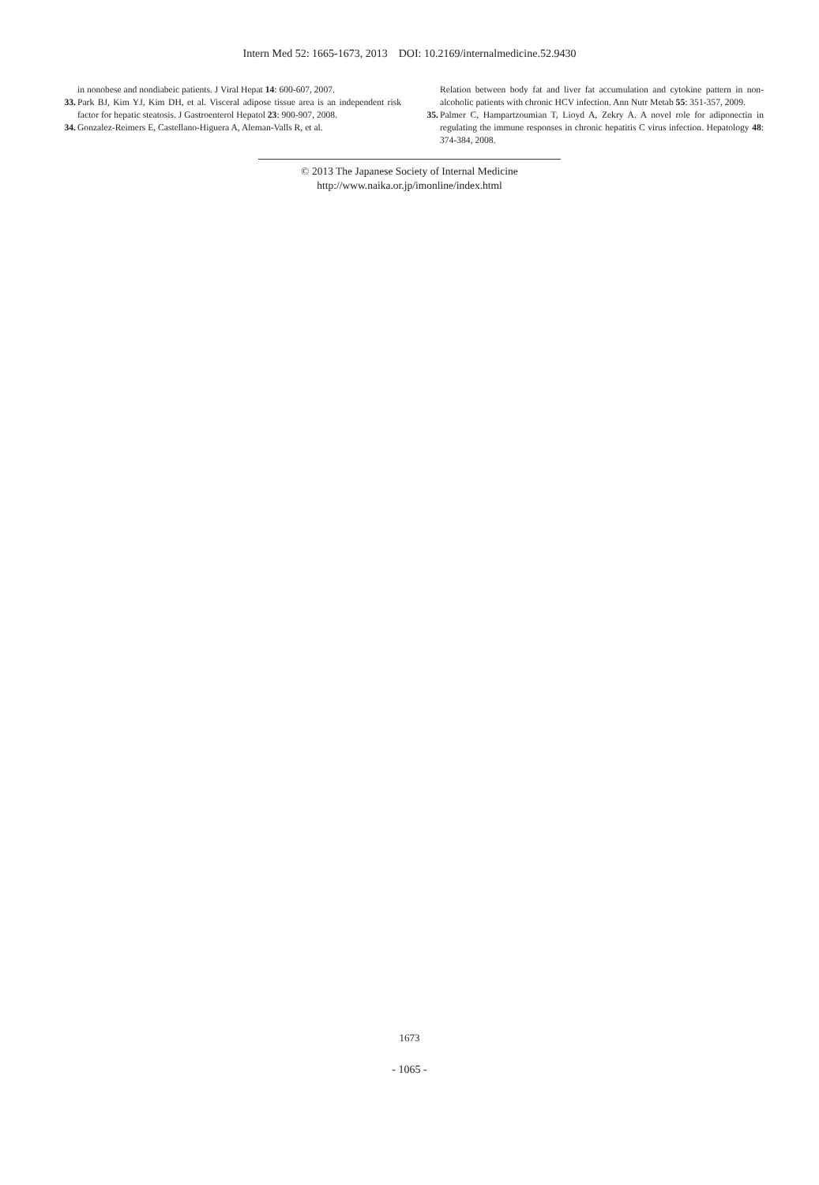Intern Med 52: 1665-1673, 2013 DOI: 10.2169/internalmedicine.52.9430
in nonobese and nondiabeic patients. J Viral Hepat 14: 600-607, 2007.
33. Park BJ, Kim YJ, Kim DH, et al. Visceral adipose tissue area is an independent risk factor for hepatic steatosis. J Gastroenterol Hepatol 23: 900-907, 2008.
34. Gonzalez-Reimers E, Castellano-Higuera A, Aleman-Valls R, et al.
Relation between body fat and liver fat accumulation and cytokine pattern in non-alcoholic patients with chronic HCV infection. Ann Nutr Metab 55: 351-357, 2009.
35. Palmer C, Hampartzoumian T, Lioyd A, Zekry A. A novel role for adiponectin in regulating the immune responses in chronic hepatitis C virus infection. Hepatology 48: 374-384, 2008.
© 2013 The Japanese Society of Internal Medicine
http://www.naika.or.jp/imonline/index.html
1673
- 1065 -